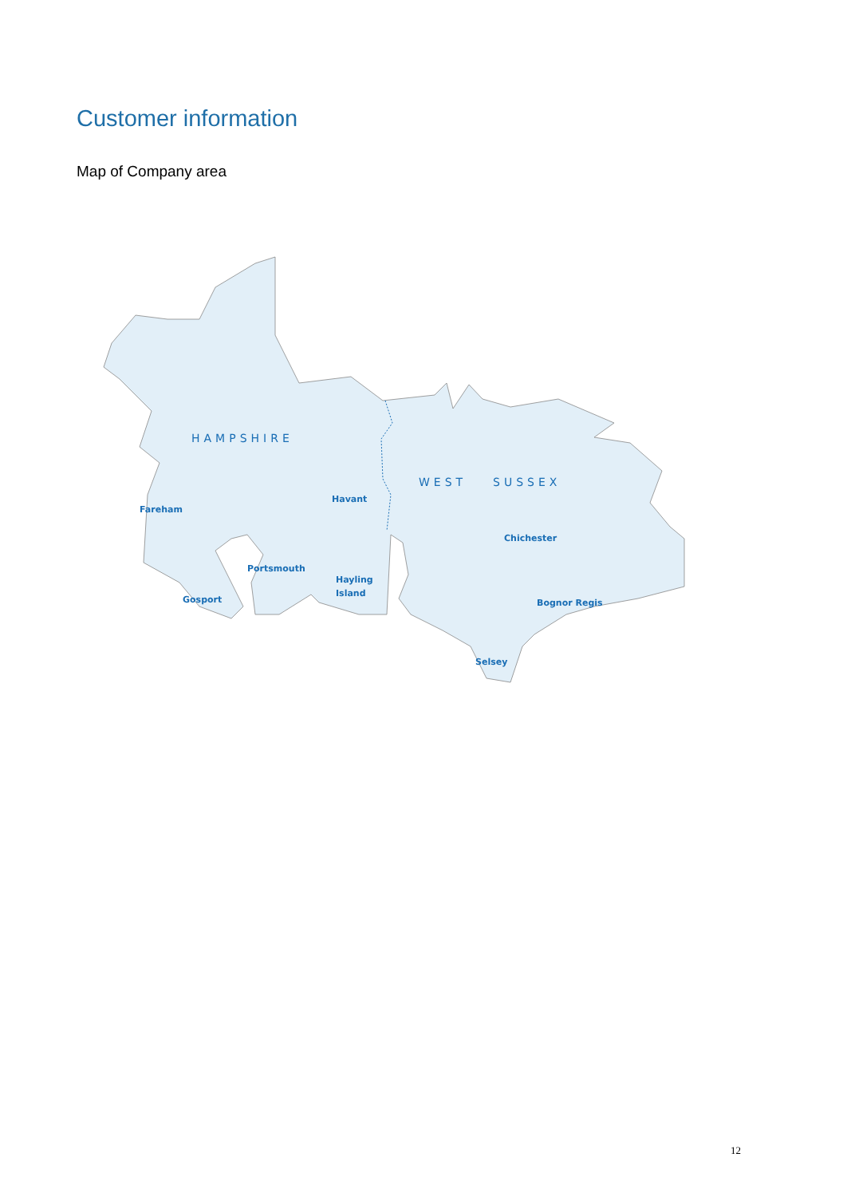Customer information
Map of Company area
HAMPSHIRE
WEST
SUSSEX
Fareham
Havant
Chichester
Portsmouth
Hayling
Island
Gosport
Bognor Regis
Selsey
12